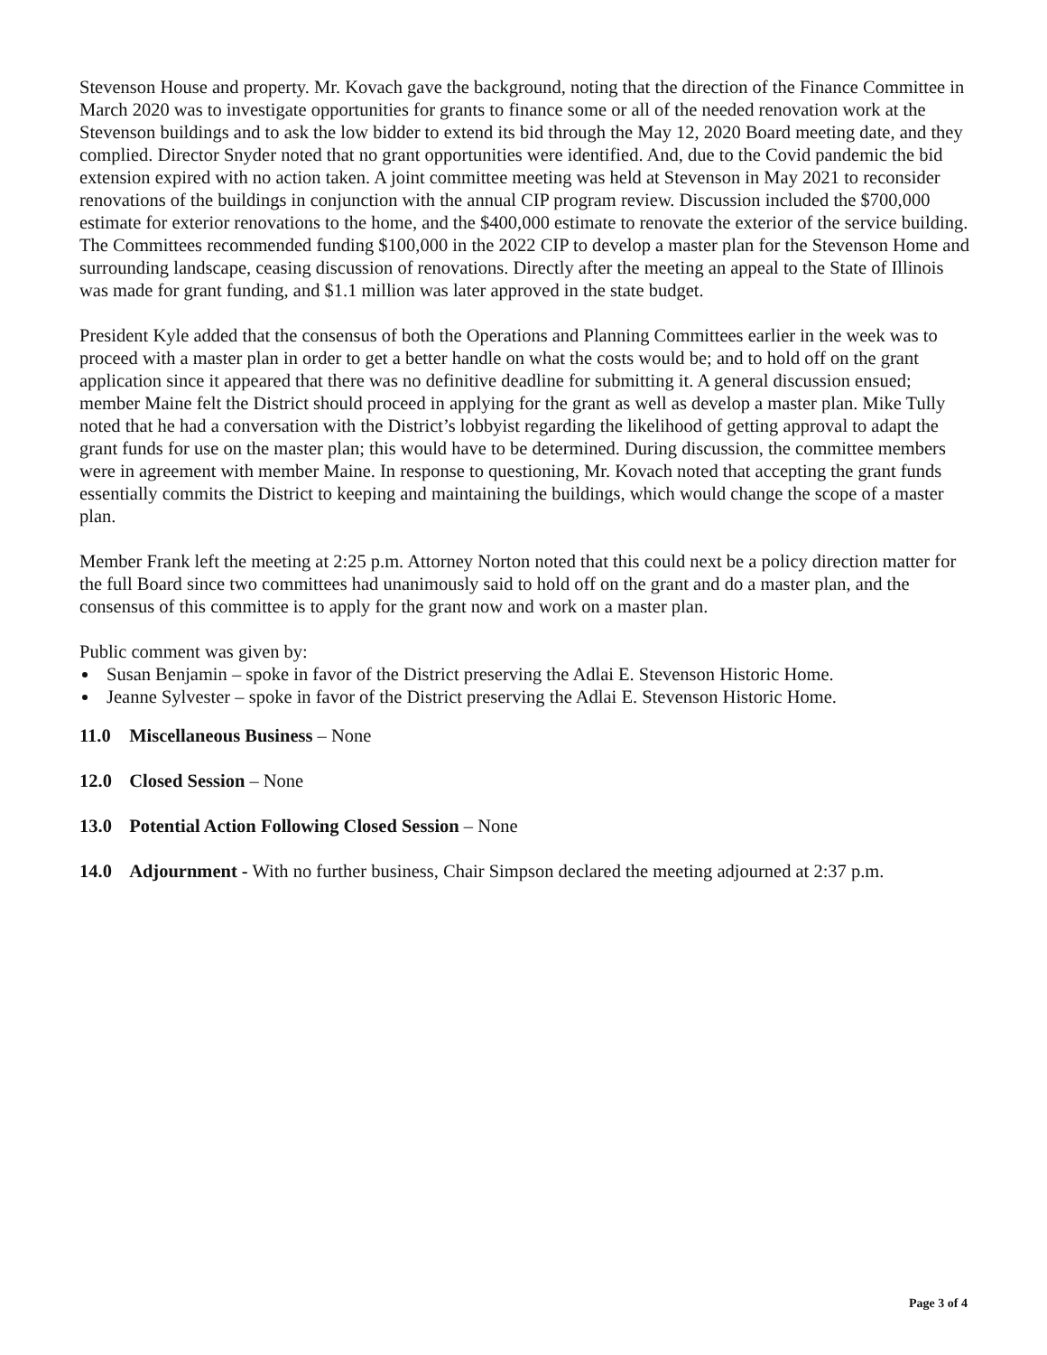Stevenson House and property. Mr. Kovach gave the background, noting that the direction of the Finance Committee in March 2020 was to investigate opportunities for grants to finance some or all of the needed renovation work at the Stevenson buildings and to ask the low bidder to extend its bid through the May 12, 2020 Board meeting date, and they complied. Director Snyder noted that no grant opportunities were identified. And, due to the Covid pandemic the bid extension expired with no action taken. A joint committee meeting was held at Stevenson in May 2021 to reconsider renovations of the buildings in conjunction with the annual CIP program review. Discussion included the $700,000 estimate for exterior renovations to the home, and the $400,000 estimate to renovate the exterior of the service building. The Committees recommended funding $100,000 in the 2022 CIP to develop a master plan for the Stevenson Home and surrounding landscape, ceasing discussion of renovations. Directly after the meeting an appeal to the State of Illinois was made for grant funding, and $1.1 million was later approved in the state budget.
President Kyle added that the consensus of both the Operations and Planning Committees earlier in the week was to proceed with a master plan in order to get a better handle on what the costs would be; and to hold off on the grant application since it appeared that there was no definitive deadline for submitting it. A general discussion ensued; member Maine felt the District should proceed in applying for the grant as well as develop a master plan. Mike Tully noted that he had a conversation with the District’s lobbyist regarding the likelihood of getting approval to adapt the grant funds for use on the master plan; this would have to be determined. During discussion, the committee members were in agreement with member Maine. In response to questioning, Mr. Kovach noted that accepting the grant funds essentially commits the District to keeping and maintaining the buildings, which would change the scope of a master plan.
Member Frank left the meeting at 2:25 p.m. Attorney Norton noted that this could next be a policy direction matter for the full Board since two committees had unanimously said to hold off on the grant and do a master plan, and the consensus of this committee is to apply for the grant now and work on a master plan.
Public comment was given by:
Susan Benjamin – spoke in favor of the District preserving the Adlai E. Stevenson Historic Home.
Jeanne Sylvester – spoke in favor of the District preserving the Adlai E. Stevenson Historic Home.
11.0 Miscellaneous Business – None
12.0 Closed Session – None
13.0 Potential Action Following Closed Session – None
14.0 Adjournment - With no further business, Chair Simpson declared the meeting adjourned at 2:37 p.m.
Page 3 of 4